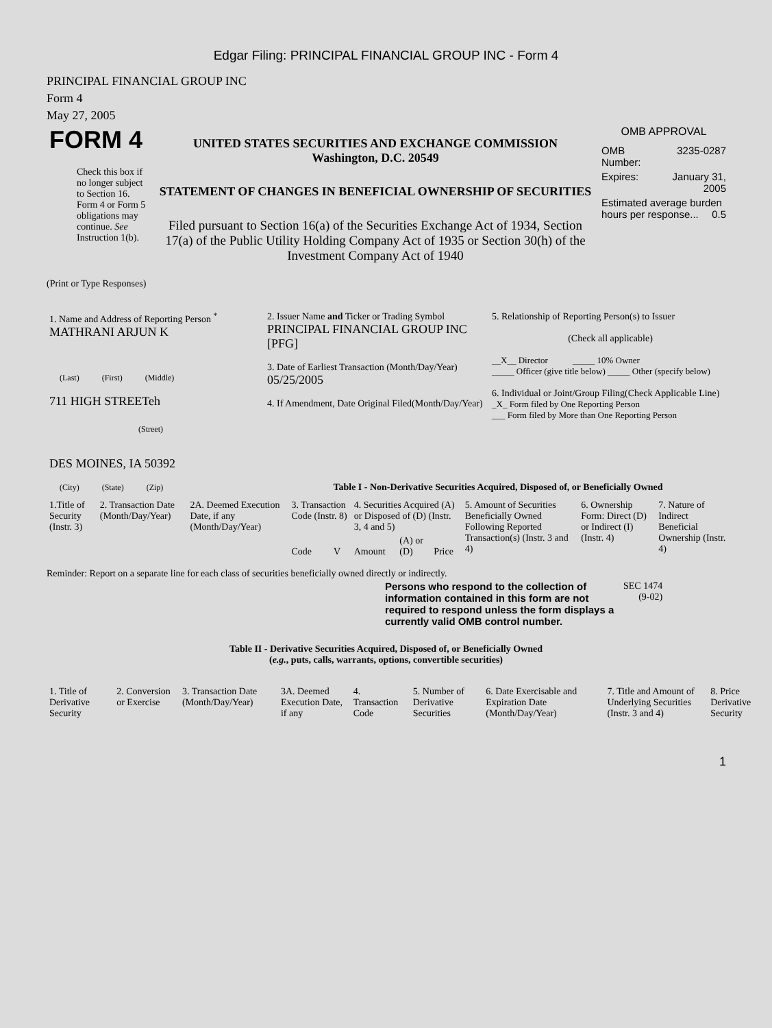Edgar Filing: PRINCIPAL FINANCIAL GROUP INC - Form 4
PRINCIPAL FINANCIAL GROUP INC
Form 4
May 27, 2005
| FORM 4 Check this box if no longer subject to Section 16. Form 4 or Form 5 obligations may continue. See Instruction 1(b). | UNITED STATES SECURITIES AND EXCHANGE COMMISSION Washington, D.C. 20549 STATEMENT OF CHANGES IN BENEFICIAL OWNERSHIP OF SECURITIES Filed pursuant to Section 16(a) of the Securities Exchange Act of 1934, Section 17(a) of the Public Utility Holding Company Act of 1935 or Section 30(h) of the Investment Company Act of 1940 | OMB APPROVAL / OMB Number: / 3235-0287 / / Expires: / January 31, 2005 / / Estimated average burden hours per response... 0.5 / / |
(Print or Type Responses)
| 1. Name and Address of Reporting Person <sup>*</sup> MATHRANI ARJUN K (Last) (First) (Middle) 711 HIGH STREETeh | 2. Issuer Name and Ticker or Trading Symbol PRINCIPAL FINANCIAL GROUP INC [PFG] 3. Date of Earliest Transaction (Month/Day/Year) 05/25/2005 4. If Amendment, Date Original Filed(Month/Day/Year) | 5. Relationship of Reporting Person(s) to Issuer (Check all applicable) __X__ Director _____ 10% Owner _____ Officer (give title below) _____ Other (specify below) 6. Individual or Joint/Group Filing(Check Applicable Line) _X_ Form filed by One Reporting Person ___ Form filed by More than One Reporting Person |
| (Street) DES MOINES, IA 50392 (City) (State) (Zip) | Table I - Non-Derivative Securities Acquired, Disposed of, or Beneficially Owned | |
| 1.Title of Security (Instr. 3) | 2. Transaction Date (Month/Day/Year) | 2A. Deemed Execution Date, if any (Month/Day/Year) | 3. Transaction Code (Instr. 8) | | 4. Securities Acquired (A) or Disposed of (D) (Instr. 3, 4 and 5) | | | 5. Amount of Securities Beneficially Owned Following Reported Transaction(s) (Instr. 3 and 4) | 6. Ownership Form: Direct (D) or Indirect (I) (Instr. 4) | 7. Nature of Indirect Beneficial Ownership (Instr. 4) |
| --- | --- | --- | --- | --- | --- | --- | --- | --- | --- | --- |
| | | | Code | V | Amount | (A) or (D) | Price | | | |
Reminder: Report on a separate line for each class of securities beneficially owned directly or indirectly.
| Persons who respond to the collection of information contained in this form are not required to respond unless the form displays a currently valid OMB control number. | SEC 1474 (9-02) |
Table II - Derivative Securities Acquired, Disposed of, or Beneficially Owned
(e.g., puts, calls, warrants, options, convertible securities)
| 1. Title of Derivative Security | 2. Conversion or Exercise | 3. Transaction Date (Month/Day/Year) | 3A. Deemed Execution Date, if any | 4. Transaction Code | 5. Number of Derivative Securities | 6. Date Exercisable and Expiration Date (Month/Day/Year) | 7. Title and Amount of Underlying Securities (Instr. 3 and 4) | 8. Price Derivative Security |
| --- | --- | --- | --- | --- | --- | --- | --- | --- |
1